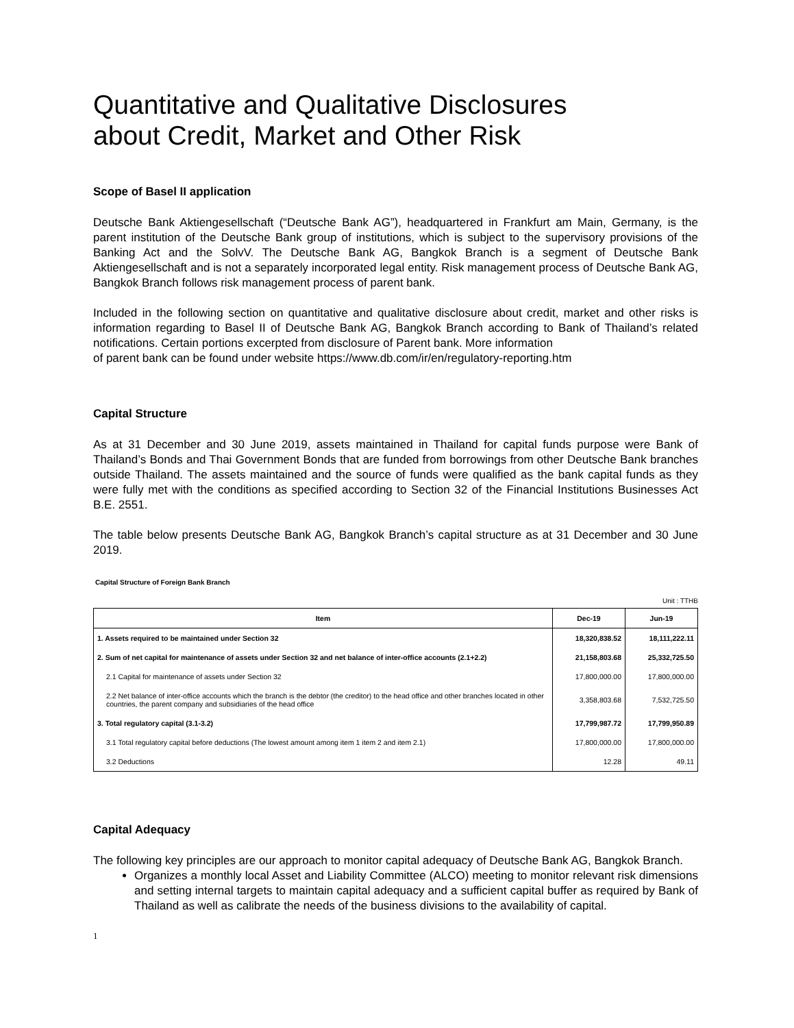Quantitative and Qualitative Disclosures
about Credit, Market and Other Risk
Scope of Basel II application
Deutsche Bank Aktiengesellschaft (“Deutsche Bank AG”), headquartered in Frankfurt am Main, Germany, is the parent institution of the Deutsche Bank group of institutions, which is subject to the supervisory provisions of the Banking Act and the SolvV. The Deutsche Bank AG, Bangkok Branch is a segment of Deutsche Bank Aktiengesellschaft and is not a separately incorporated legal entity. Risk management process of Deutsche Bank AG, Bangkok Branch follows risk management process of parent bank.
Included in the following section on quantitative and qualitative disclosure about credit, market and other risks is information regarding to Basel II of Deutsche Bank AG, Bangkok Branch according to Bank of Thailand’s related notifications. Certain portions excerpted from disclosure of Parent bank. More information
of parent bank can be found under website https://www.db.com/ir/en/regulatory-reporting.htm
Capital Structure
As at 31 December and 30 June 2019, assets maintained in Thailand for capital funds purpose were Bank of Thailand’s Bonds and Thai Government Bonds that are funded from borrowings from other Deutsche Bank branches outside Thailand. The assets maintained and the source of funds were qualified as the bank capital funds as they were fully met with the conditions as specified according to Section 32 of the Financial Institutions Businesses Act B.E. 2551.
The table below presents Deutsche Bank AG, Bangkok Branch’s capital structure as at 31 December and 30 June 2019.
Capital Structure of Foreign Bank Branch
Unit : TTHB
| Item | Dec-19 | Jun-19 |
| --- | --- | --- |
| 1. Assets required to be maintained under Section 32 | 18,320,838.52 | 18,111,222.11 |
| 2. Sum of net capital for maintenance of assets under Section 32 and net balance of inter-office accounts (2.1+2.2) | 21,158,803.68 | 25,332,725.50 |
| 2.1 Capital for maintenance of assets under Section 32 | 17,800,000.00 | 17,800,000.00 |
| 2.2 Net balance of inter-office accounts which the branch is the debtor (the creditor) to the head office and other branches located in other countries, the parent company and subsidiaries of the head office | 3,358,803.68 | 7,532,725.50 |
| 3. Total regulatory capital (3.1-3.2) | 17,799,987.72 | 17,799,950.89 |
| 3.1 Total regulatory capital before deductions (The lowest amount among item 1 item 2 and item 2.1) | 17,800,000.00 | 17,800,000.00 |
| 3.2 Deductions | 12.28 | 49.11 |
Capital Adequacy
The following key principles are our approach to monitor capital adequacy of Deutsche Bank AG, Bangkok Branch.
Organizes a monthly local Asset and Liability Committee (ALCO) meeting to monitor relevant risk dimensions and setting internal targets to maintain capital adequacy and a sufficient capital buffer as required by Bank of Thailand as well as calibrate the needs of the business divisions to the availability of capital.
1